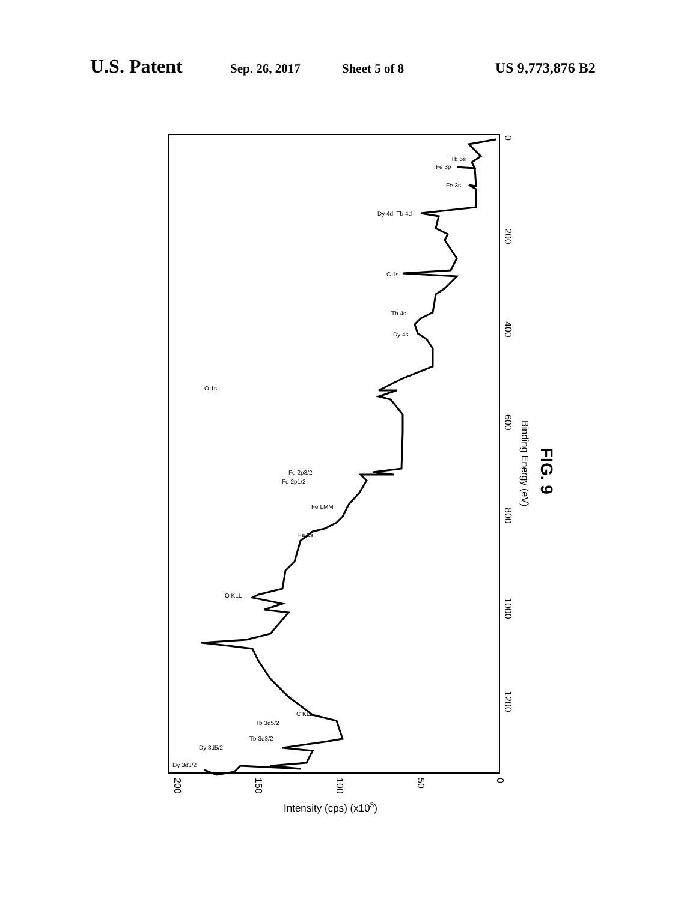U.S. Patent Sep. 26, 2017 Sheet 5 of 8 US 9,773,876 B2
Tb 5s
Fe 3p
Fe 3s
Dy 4d, Tb 4d
C 1s
Tb 4s
Dy 4s
O 1s
Fe 2p3/2
Fe 2p1/2
Fe LMM
Fe 2s
O KLL
C KLL
Tb 3d5/2
Tb 3d3/2
Dy 3d5/2
Dy 3d3/2
0
200
400
600
800
1000
1200
Binding Energy (eV)
FIG. 9
0
50
100
150
200
Intensity (cps) (x103)